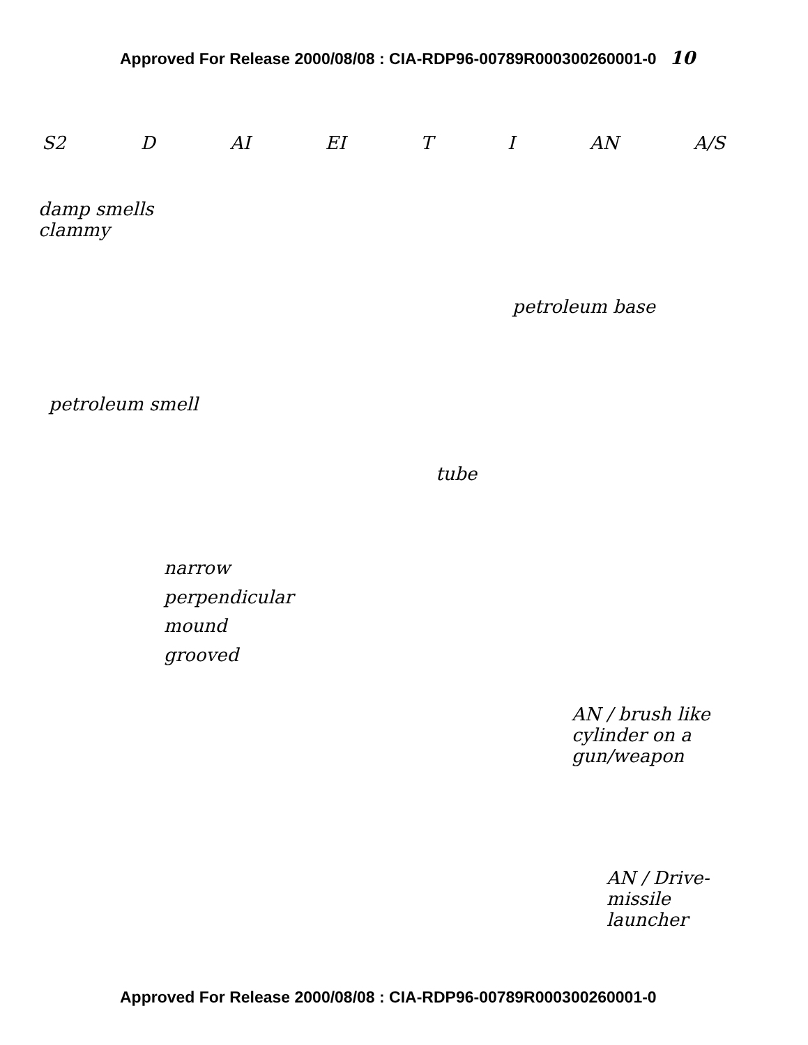Approved For Release 2000/08/08 : CIA-RDP96-00789R000300260001-0 10
S2 D AI EI T I AN A/S
damp smells
clammy
petroleum base
petroleum smell
tube
narrow
perpendicular
mound
grooved
AN / brush like
cylinder on a
gun/weapon
AN / Drive-
missile
launcher
Approved For Release 2000/08/08 : CIA-RDP96-00789R000300260001-0